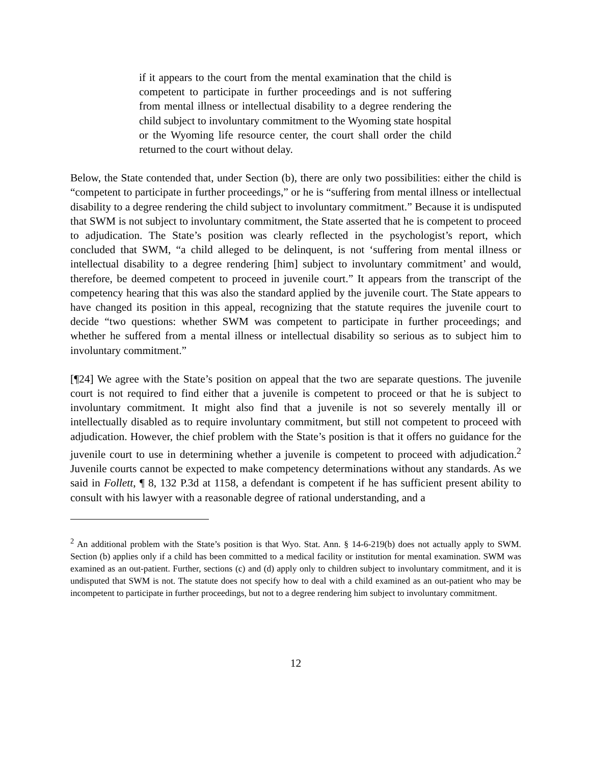if it appears to the court from the mental examination that the child is competent to participate in further proceedings and is not suffering from mental illness or intellectual disability to a degree rendering the child subject to involuntary commitment to the Wyoming state hospital or the Wyoming life resource center, the court shall order the child returned to the court without delay.
Below, the State contended that, under Section (b), there are only two possibilities: either the child is “competent to participate in further proceedings,” or he is “suffering from mental illness or intellectual disability to a degree rendering the child subject to involuntary commitment.” Because it is undisputed that SWM is not subject to involuntary commitment, the State asserted that he is competent to proceed to adjudication. The State’s position was clearly reflected in the psychologist’s report, which concluded that SWM, “a child alleged to be delinquent, is not ‘suffering from mental illness or intellectual disability to a degree rendering [him] subject to involuntary commitment’ and would, therefore, be deemed competent to proceed in juvenile court.” It appears from the transcript of the competency hearing that this was also the standard applied by the juvenile court. The State appears to have changed its position in this appeal, recognizing that the statute requires the juvenile court to decide “two questions: whether SWM was competent to participate in further proceedings; and whether he suffered from a mental illness or intellectual disability so serious as to subject him to involuntary commitment.”
[¶24] We agree with the State’s position on appeal that the two are separate questions. The juvenile court is not required to find either that a juvenile is competent to proceed or that he is subject to involuntary commitment. It might also find that a juvenile is not so severely mentally ill or intellectually disabled as to require involuntary commitment, but still not competent to proceed with adjudication. However, the chief problem with the State’s position is that it offers no guidance for the juvenile court to use in determining whether a juvenile is competent to proceed with adjudication.<sup>2</sup> Juvenile courts cannot be expected to make competency determinations without any standards. As we said in Follett, ¶ 8, 132 P.3d at 1158, a defendant is competent if he has sufficient present ability to consult with his lawyer with a reasonable degree of rational understanding, and a
<sup>2</sup> An additional problem with the State’s position is that Wyo. Stat. Ann. § 14-6-219(b) does not actually apply to SWM. Section (b) applies only if a child has been committed to a medical facility or institution for mental examination. SWM was examined as an out-patient. Further, sections (c) and (d) apply only to children subject to involuntary commitment, and it is undisputed that SWM is not. The statute does not specify how to deal with a child examined as an out-patient who may be incompetent to participate in further proceedings, but not to a degree rendering him subject to involuntary commitment.
12